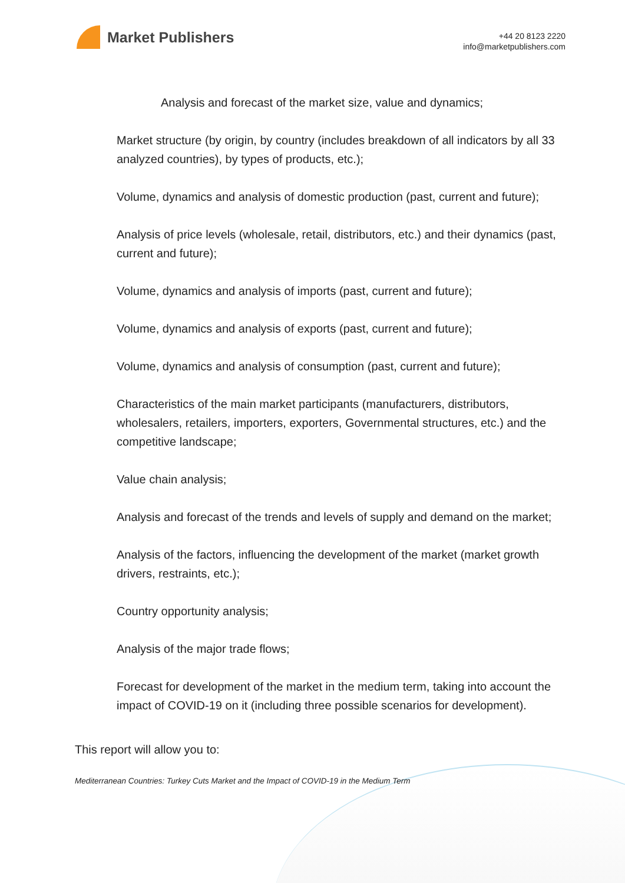Market Publishers
+44 20 8123 2220
info@marketpublishers.com
Analysis and forecast of the market size, value and dynamics;
Market structure (by origin, by country (includes breakdown of all indicators by all 33 analyzed countries), by types of products, etc.);
Volume, dynamics and analysis of domestic production (past, current and future);
Analysis of price levels (wholesale, retail, distributors, etc.) and their dynamics (past, current and future);
Volume, dynamics and analysis of imports (past, current and future);
Volume, dynamics and analysis of exports (past, current and future);
Volume, dynamics and analysis of consumption (past, current and future);
Characteristics of the main market participants (manufacturers, distributors, wholesalers, retailers, importers, exporters, Governmental structures, etc.) and the competitive landscape;
Value chain analysis;
Analysis and forecast of the trends and levels of supply and demand on the market;
Analysis of the factors, influencing the development of the market (market growth drivers, restraints, etc.);
Country opportunity analysis;
Analysis of the major trade flows;
Forecast for development of the market in the medium term, taking into account the impact of COVID-19 on it (including three possible scenarios for development).
This report will allow you to:
Mediterranean Countries: Turkey Cuts Market and the Impact of COVID-19 in the Medium Term